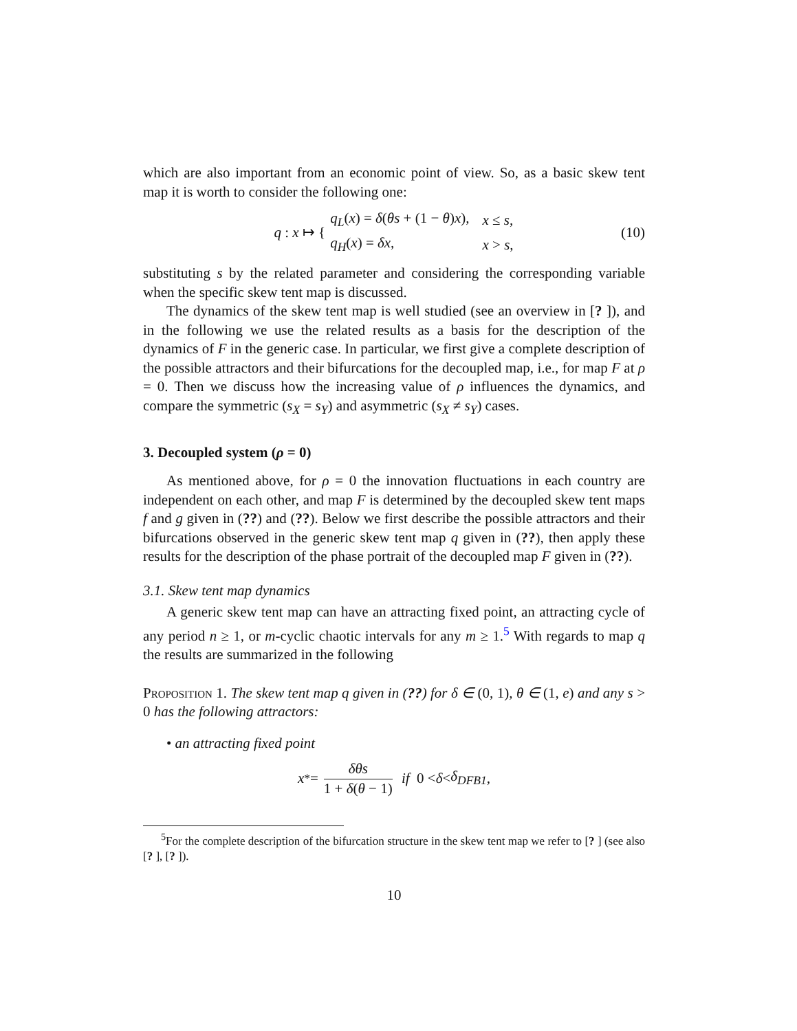which are also important from an economic point of view. So, as a basic skew tent map it is worth to consider the following one:
q : x ↦ {
| q<sub>L</sub> ( x ) = δ ( θs + (1 − θ ) x ), | x ≤ s , |
| q<sub>H</sub> ( x ) = δx , | x > s , |
(10)
substituting s by the related parameter and considering the corresponding variable when the specific skew tent map is discussed.
The dynamics of the skew tent map is well studied (see an overview in [? ]), and in the following we use the related results as a basis for the description of the dynamics of F in the generic case. In particular, we first give a complete description of the possible attractors and their bifurcations for the decoupled map, i.e., for map F at ρ = 0. Then we discuss how the increasing value of ρ influences the dynamics, and compare the symmetric (s<sub>X</sub> = s<sub>Y</sub>) and asymmetric (s<sub>X</sub> ≠ s<sub>Y</sub>) cases.
3. Decoupled system (ρ = 0)
As mentioned above, for ρ = 0 the innovation fluctuations in each country are independent on each other, and map F is determined by the decoupled skew tent maps f and g given in (??) and (??). Below we first describe the possible attractors and their bifurcations observed in the generic skew tent map q given in (??), then apply these results for the description of the phase portrait of the decoupled map F given in (??).
3.1. Skew tent map dynamics
A generic skew tent map can have an attracting fixed point, an attracting cycle of any period n ≥ 1, or m-cyclic chaotic intervals for any m ≥ 1.<sup>5</sup> With regards to map q the results are summarized in the following
Proposition 1. The skew tent map q given in (??) for δ ∈ (0, 1), θ ∈ (1, e) and any s > 0 has the following attractors:
• an attracting fixed point
x<sup>*</sup> = δθs 1 + δ(θ − 1) if 0 < δ < δ<sub>DFB1</sub>,
<sup>5</sup> For the complete description of the bifurcation structure in the skew tent map we refer to [? ] (see also [? ], [? ]).
10